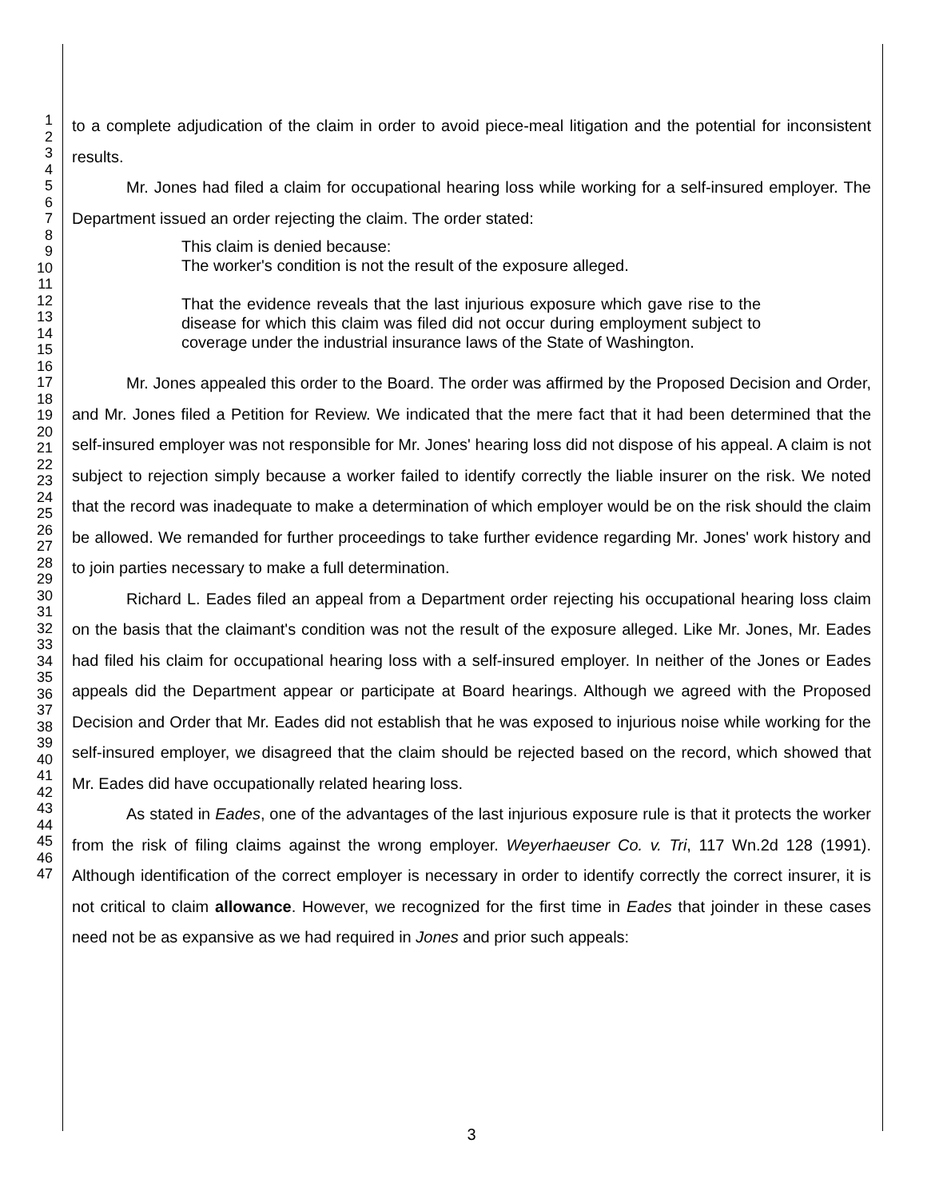1
2
3
4
5
6
7
8
9
10
11
12
13
14
15
16
17
18
19
20
21
22
23
24
25
26
27
28
29
30
31
32
33
34
35
36
37
38
39
40
41
42
43
44
45
46
47
to a complete adjudication of the claim in order to avoid piece-meal litigation and the potential for inconsistent results.
Mr. Jones had filed a claim for occupational hearing loss while working for a self-insured employer. The Department issued an order rejecting the claim. The order stated:
This claim is denied because:
The worker's condition is not the result of the exposure alleged.
That the evidence reveals that the last injurious exposure which gave rise to the disease for which this claim was filed did not occur during employment subject to coverage under the industrial insurance laws of the State of Washington.
Mr. Jones appealed this order to the Board. The order was affirmed by the Proposed Decision and Order, and Mr. Jones filed a Petition for Review. We indicated that the mere fact that it had been determined that the self-insured employer was not responsible for Mr. Jones' hearing loss did not dispose of his appeal. A claim is not subject to rejection simply because a worker failed to identify correctly the liable insurer on the risk. We noted that the record was inadequate to make a determination of which employer would be on the risk should the claim be allowed. We remanded for further proceedings to take further evidence regarding Mr. Jones' work history and to join parties necessary to make a full determination.
Richard L. Eades filed an appeal from a Department order rejecting his occupational hearing loss claim on the basis that the claimant's condition was not the result of the exposure alleged. Like Mr. Jones, Mr. Eades had filed his claim for occupational hearing loss with a self-insured employer. In neither of the Jones or Eades appeals did the Department appear or participate at Board hearings. Although we agreed with the Proposed Decision and Order that Mr. Eades did not establish that he was exposed to injurious noise while working for the self-insured employer, we disagreed that the claim should be rejected based on the record, which showed that Mr. Eades did have occupationally related hearing loss.
As stated in Eades, one of the advantages of the last injurious exposure rule is that it protects the worker from the risk of filing claims against the wrong employer. Weyerhaeuser Co. v. Tri, 117 Wn.2d 128 (1991). Although identification of the correct employer is necessary in order to identify correctly the correct insurer, it is not critical to claim allowance. However, we recognized for the first time in Eades that joinder in these cases need not be as expansive as we had required in Jones and prior such appeals:
3